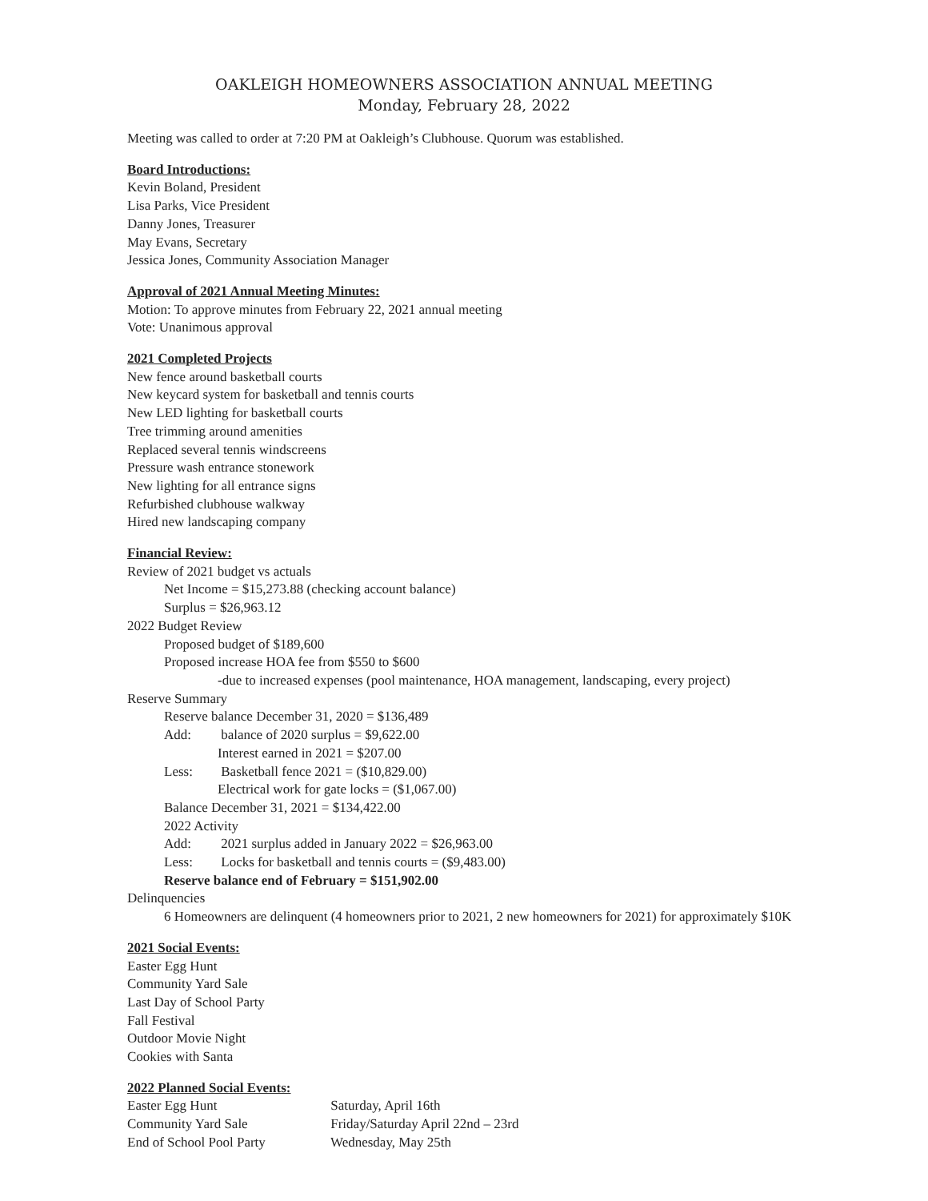OAKLEIGH HOMEOWNERS ASSOCIATION ANNUAL MEETING
Monday, February 28, 2022
Meeting was called to order at 7:20 PM at Oakleigh’s Clubhouse. Quorum was established.
Board Introductions:
Kevin Boland, President
Lisa Parks, Vice President
Danny Jones, Treasurer
May Evans, Secretary
Jessica Jones, Community Association Manager
Approval of 2021 Annual Meeting Minutes:
Motion: To approve minutes from February 22, 2021 annual meeting
Vote: Unanimous approval
2021 Completed Projects
New fence around basketball courts
New keycard system for basketball and tennis courts
New LED lighting for basketball courts
Tree trimming around amenities
Replaced several tennis windscreens
Pressure wash entrance stonework
New lighting for all entrance signs
Refurbished clubhouse walkway
Hired new landscaping company
Financial Review:
Review of 2021 budget vs actuals
Net Income = $15,273.88 (checking account balance)
Surplus = $26,963.12
2022 Budget Review
Proposed budget of $189,600
Proposed increase HOA fee from $550 to $600
-due to increased expenses (pool maintenance, HOA management, landscaping, every project)
Reserve Summary
Reserve balance December 31, 2020 = $136,489
Add: balance of 2020 surplus = $9,622.00
Interest earned in 2021 = $207.00
Less: Basketball fence 2021 = ($10,829.00)
Electrical work for gate locks = ($1,067.00)
Balance December 31, 2021 = $134,422.00
2022 Activity
Add: 2021 surplus added in January 2022 = $26,963.00
Less: Locks for basketball and tennis courts = ($9,483.00)
Reserve balance end of February = $151,902.00
Delinquencies
6 Homeowners are delinquent (4 homeowners prior to 2021, 2 new homeowners for 2021) for approximately $10K
2021 Social Events:
Easter Egg Hunt
Community Yard Sale
Last Day of School Party
Fall Festival
Outdoor Movie Night
Cookies with Santa
2022 Planned Social Events:
Easter Egg Hunt Saturday, April 16th
Community Yard Sale Friday/Saturday April 22nd – 23rd
End of School Pool Party Wednesday, May 25th